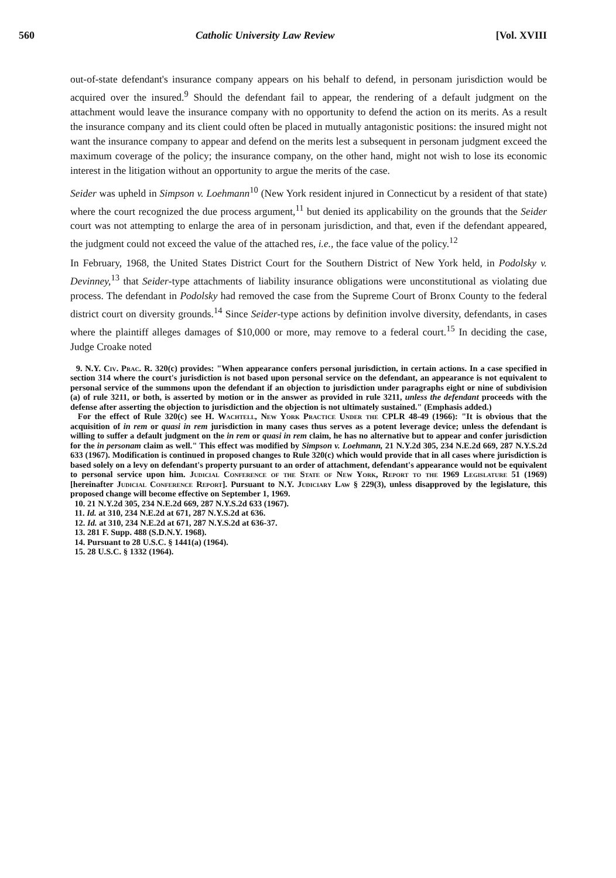560 Catholic University Law Review [Vol. XVIII
out-of-state defendant's insurance company appears on his behalf to defend, in personam jurisdiction would be acquired over the insured.<sup>9</sup> Should the defendant fail to appear, the rendering of a default judgment on the attachment would leave the insurance company with no opportunity to defend the action on its merits. As a result the insurance company and its client could often be placed in mutually antagonistic positions: the insured might not want the insurance company to appear and defend on the merits lest a subsequent in personam judgment exceed the maximum coverage of the policy; the insurance company, on the other hand, might not wish to lose its economic interest in the litigation without an opportunity to argue the merits of the case.
Seider was upheld in Simpson v. Loehmann<sup>10</sup> (New York resident injured in Connecticut by a resident of that state) where the court recognized the due process argument,<sup>11</sup> but denied its applicability on the grounds that the Seider court was not attempting to enlarge the area of in personam jurisdiction, and that, even if the defendant appeared, the judgment could not exceed the value of the attached res, i.e., the face value of the policy.<sup>12</sup>
In February, 1968, the United States District Court for the Southern District of New York held, in Podolsky v. Devinney,<sup>13</sup> that Seider-type attachments of liability insurance obligations were unconstitutional as violating due process. The defendant in Podolsky had removed the case from the Supreme Court of Bronx County to the federal district court on diversity grounds.<sup>14</sup> Since Seider-type actions by definition involve diversity, defendants, in cases where the plaintiff alleges damages of $10,000 or more, may remove to a federal court.<sup>15</sup> In deciding the case, Judge Croake noted
9. N.Y. Civ. Prac. R. 320(c) provides: "When appearance confers personal jurisdiction, in certain actions. In a case specified in section 314 where the court's jurisdiction is not based upon personal service on the defendant, an appearance is not equivalent to personal service of the summons upon the defendant if an objection to jurisdiction under paragraphs eight or nine of subdivision (a) of rule 3211, or both, is asserted by motion or in the answer as provided in rule 3211, unless the defendant proceeds with the defense after asserting the objection to jurisdiction and the objection is not ultimately sustained." (Emphasis added.)
For the effect of Rule 320(c) see H. Wachtell, New York Practice Under the CPLR 48-49 (1966): "It is obvious that the acquisition of in rem or quasi in rem jurisdiction in many cases thus serves as a potent leverage device; unless the defendant is willing to suffer a default judgment on the in rem or quasi in rem claim, he has no alternative but to appear and confer jurisdiction for the in personam claim as well." This effect was modified by Simpson v. Loehmann, 21 N.Y.2d 305, 234 N.E.2d 669, 287 N.Y.S.2d 633 (1967). Modification is continued in proposed changes to Rule 320(c) which would provide that in all cases where jurisdiction is based solely on a levy on defendant's property pursuant to an order of attachment, defendant's appearance would not be equivalent to personal service upon him. Judicial Conference of the State of New York, Report to the 1969 Legislature 51 (1969) [hereinafter Judicial Conference Report]. Pursuant to N.Y. Judiciary Law § 229(3), unless disapproved by the legislature, this proposed change will become effective on September 1, 1969.
10. 21 N.Y.2d 305, 234 N.E.2d 669, 287 N.Y.S.2d 633 (1967).
11. Id. at 310, 234 N.E.2d at 671, 287 N.Y.S.2d at 636.
12. Id. at 310, 234 N.E.2d at 671, 287 N.Y.S.2d at 636-37.
13. 281 F. Supp. 488 (S.D.N.Y. 1968).
14. Pursuant to 28 U.S.C. § 1441(a) (1964).
15. 28 U.S.C. § 1332 (1964).